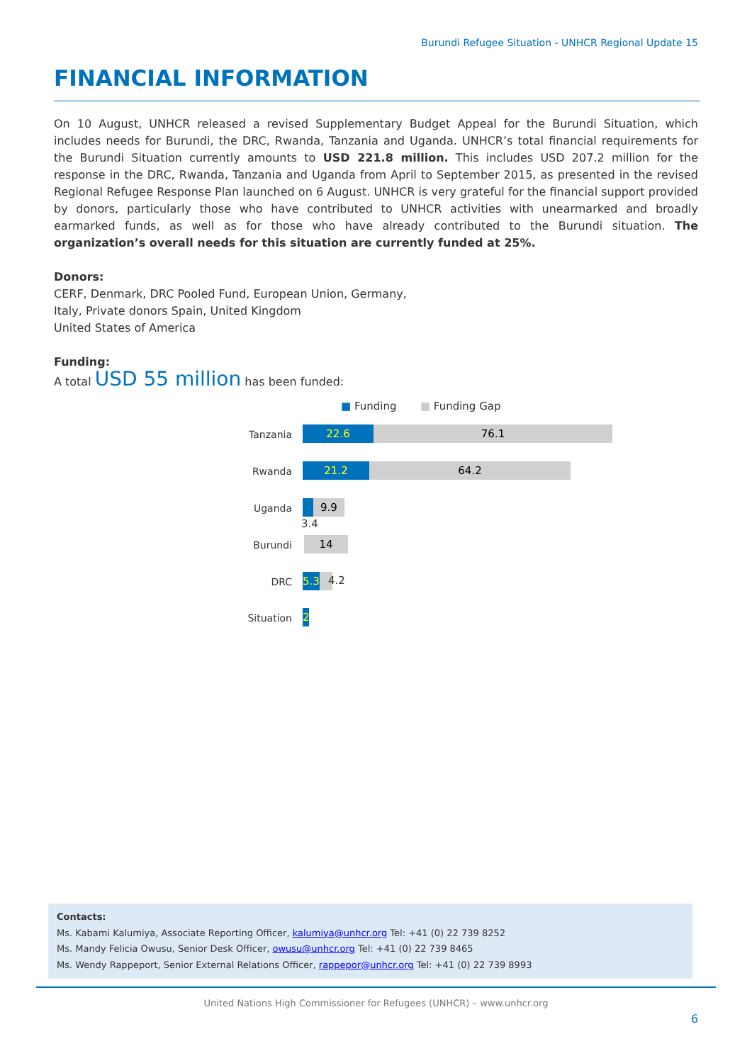Burundi Refugee Situation - UNHCR Regional Update 15
FINANCIAL INFORMATION
On 10 August, UNHCR released a revised Supplementary Budget Appeal for the Burundi Situation, which includes needs for Burundi, the DRC, Rwanda, Tanzania and Uganda. UNHCR’s total financial requirements for the Burundi Situation currently amounts to USD 221.8 million. This includes USD 207.2 million for the response in the DRC, Rwanda, Tanzania and Uganda from April to September 2015, as presented in the revised Regional Refugee Response Plan launched on 6 August. UNHCR is very grateful for the financial support provided by donors, particularly those who have contributed to UNHCR activities with unearmarked and broadly earmarked funds, as well as for those who have already contributed to the Burundi situation. The organization’s overall needs for this situation are currently funded at 25%.
Donors:
CERF, Denmark, DRC Pooled Fund, European Union, Germany,
Italy, Private donors Spain, United Kingdom
United States of America
Funding:
A total USD 55 million has been funded:
■ Funding ■ Funding Gap
Tanzania 22.6 76.1
Rwanda 21.2 64.2
Uganda 9.9
3.4
Burundi 14
DRC
5.3
4.2
Situation 2
Contacts:
Ms. Kabami Kalumiya, Associate Reporting Officer, kalumiya@unhcr.org Tel: +41 (0) 22 739 8252
Ms. Mandy Felicia Owusu, Senior Desk Officer, owusu@unhcr.org Tel: +41 (0) 22 739 8465
Ms. Wendy Rappeport, Senior External Relations Officer, rappepor@unhcr.org Tel: +41 (0) 22 739 8993
United Nations High Commissioner for Refugees (UNHCR) – www.unhcr.org
6